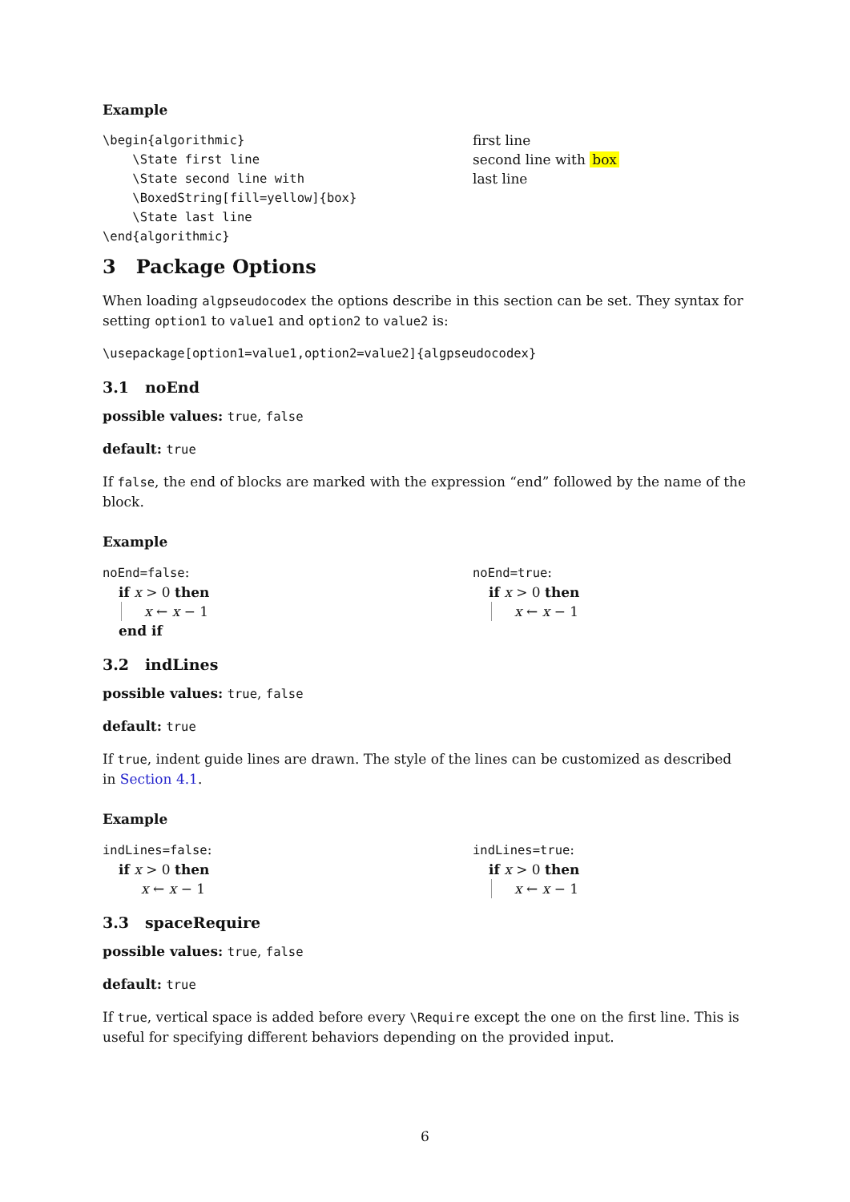Example
\begin{algorithmic}
    \State first line
    \State second line with
    \BoxedString[fill=yellow]{box}
    \State last line
\end{algorithmic}
first line
second line with box
last line
3 Package Options
When loading algpseudocodex the options describe in this section can be set. They syntax for setting option1 to value1 and option2 to value2 is:
\usepackage[option1=value1,option2=value2]{algpseudocodex}
3.1 noEnd
possible values: true, false
default: true
If false, the end of blocks are marked with the expression “end” followed by the name of the block.
Example
noEnd=false:
if x > 0 then
x ← x − 1
end if
noEnd=true:
if x > 0 then
x ← x − 1
3.2 indLines
possible values: true, false
default: true
If true, indent guide lines are drawn. The style of the lines can be customized as described in Section 4.1.
Example
indLines=false:
if x > 0 then
x ← x − 1
indLines=true:
if x > 0 then
x ← x − 1
3.3 spaceRequire
possible values: true, false
default: true
If true, vertical space is added before every \Require except the one on the first line. This is useful for specifying different behaviors depending on the provided input.
6